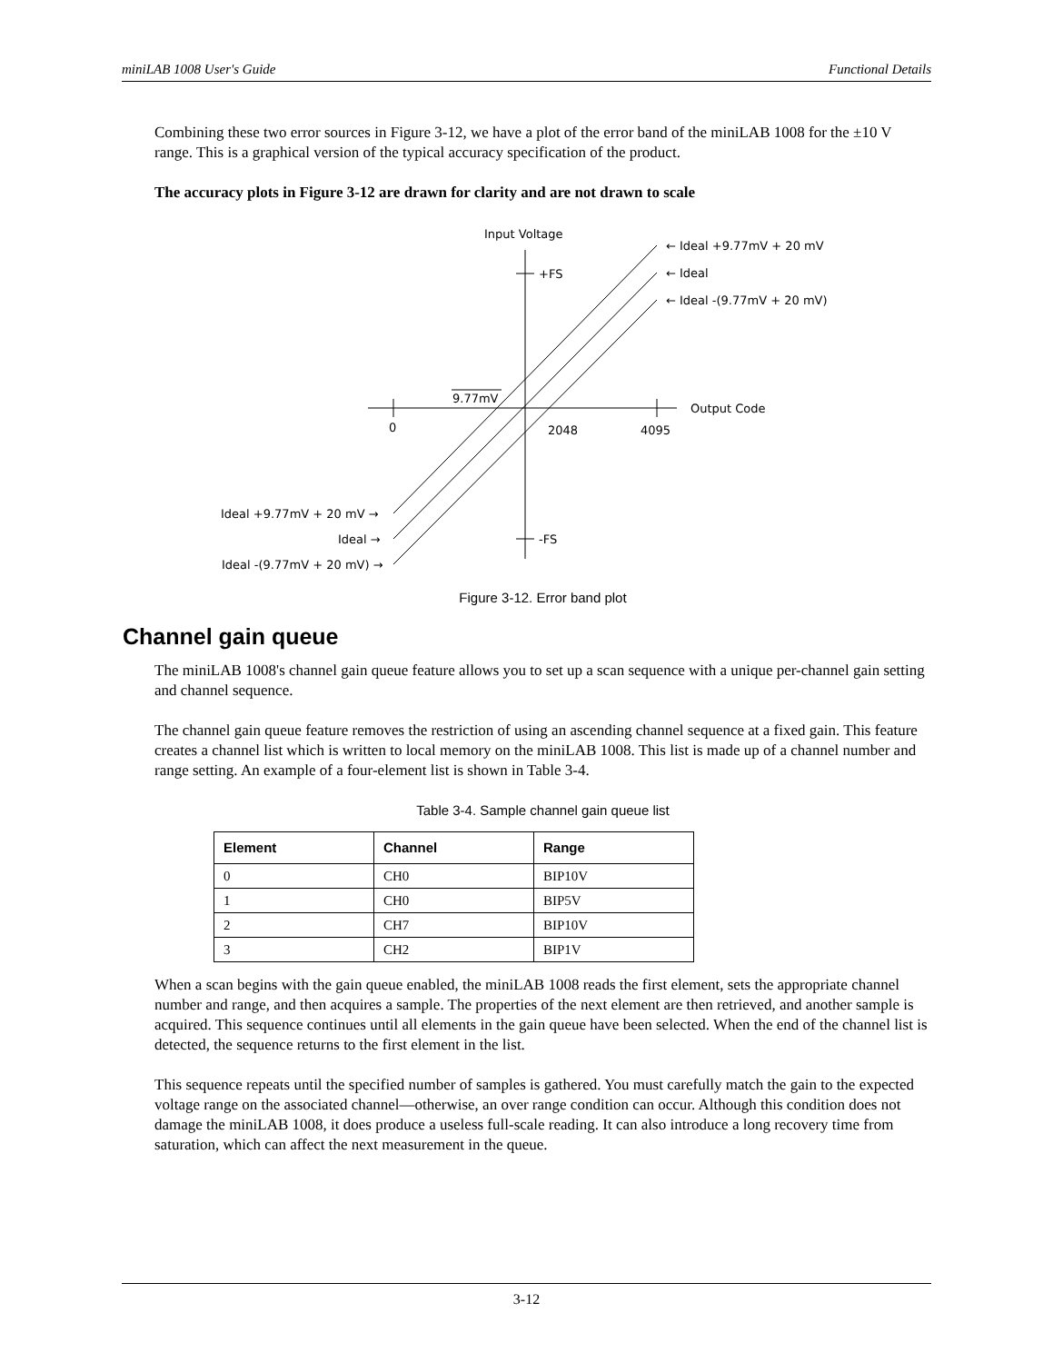miniLAB 1008 User's Guide Functional Details
Combining these two error sources in Figure 3-12, we have a plot of the error band of the miniLAB 1008 for the ±10 V range. This is a graphical version of the typical accuracy specification of the product.
The accuracy plots in Figure 3-12 are drawn for clarity and are not drawn to scale
Input Voltage
+FS
-FS
Output Code
0
2048
4095
9.77mV
← Ideal +9.77mV + 20 mV
← Ideal
← Ideal -(9.77mV + 20 mV)
Ideal +9.77mV + 20 mV →
Ideal →
Ideal -(9.77mV + 20 mV) →
Figure 3-12. Error band plot
Channel gain queue
The miniLAB 1008's channel gain queue feature allows you to set up a scan sequence with a unique per-channel gain setting and channel sequence.
The channel gain queue feature removes the restriction of using an ascending channel sequence at a fixed gain. This feature creates a channel list which is written to local memory on the miniLAB 1008. This list is made up of a channel number and range setting. An example of a four-element list is shown in Table 3-4.
Table 3-4. Sample channel gain queue list
| Element | Channel | Range |
| --- | --- | --- |
| 0 | CH0 | BIP10V |
| 1 | CH0 | BIP5V |
| 2 | CH7 | BIP10V |
| 3 | CH2 | BIP1V |
When a scan begins with the gain queue enabled, the miniLAB 1008 reads the first element, sets the appropriate channel number and range, and then acquires a sample. The properties of the next element are then retrieved, and another sample is acquired. This sequence continues until all elements in the gain queue have been selected. When the end of the channel list is detected, the sequence returns to the first element in the list.
This sequence repeats until the specified number of samples is gathered. You must carefully match the gain to the expected voltage range on the associated channel—otherwise, an over range condition can occur. Although this condition does not damage the miniLAB 1008, it does produce a useless full-scale reading. It can also introduce a long recovery time from saturation, which can affect the next measurement in the queue.
3-12